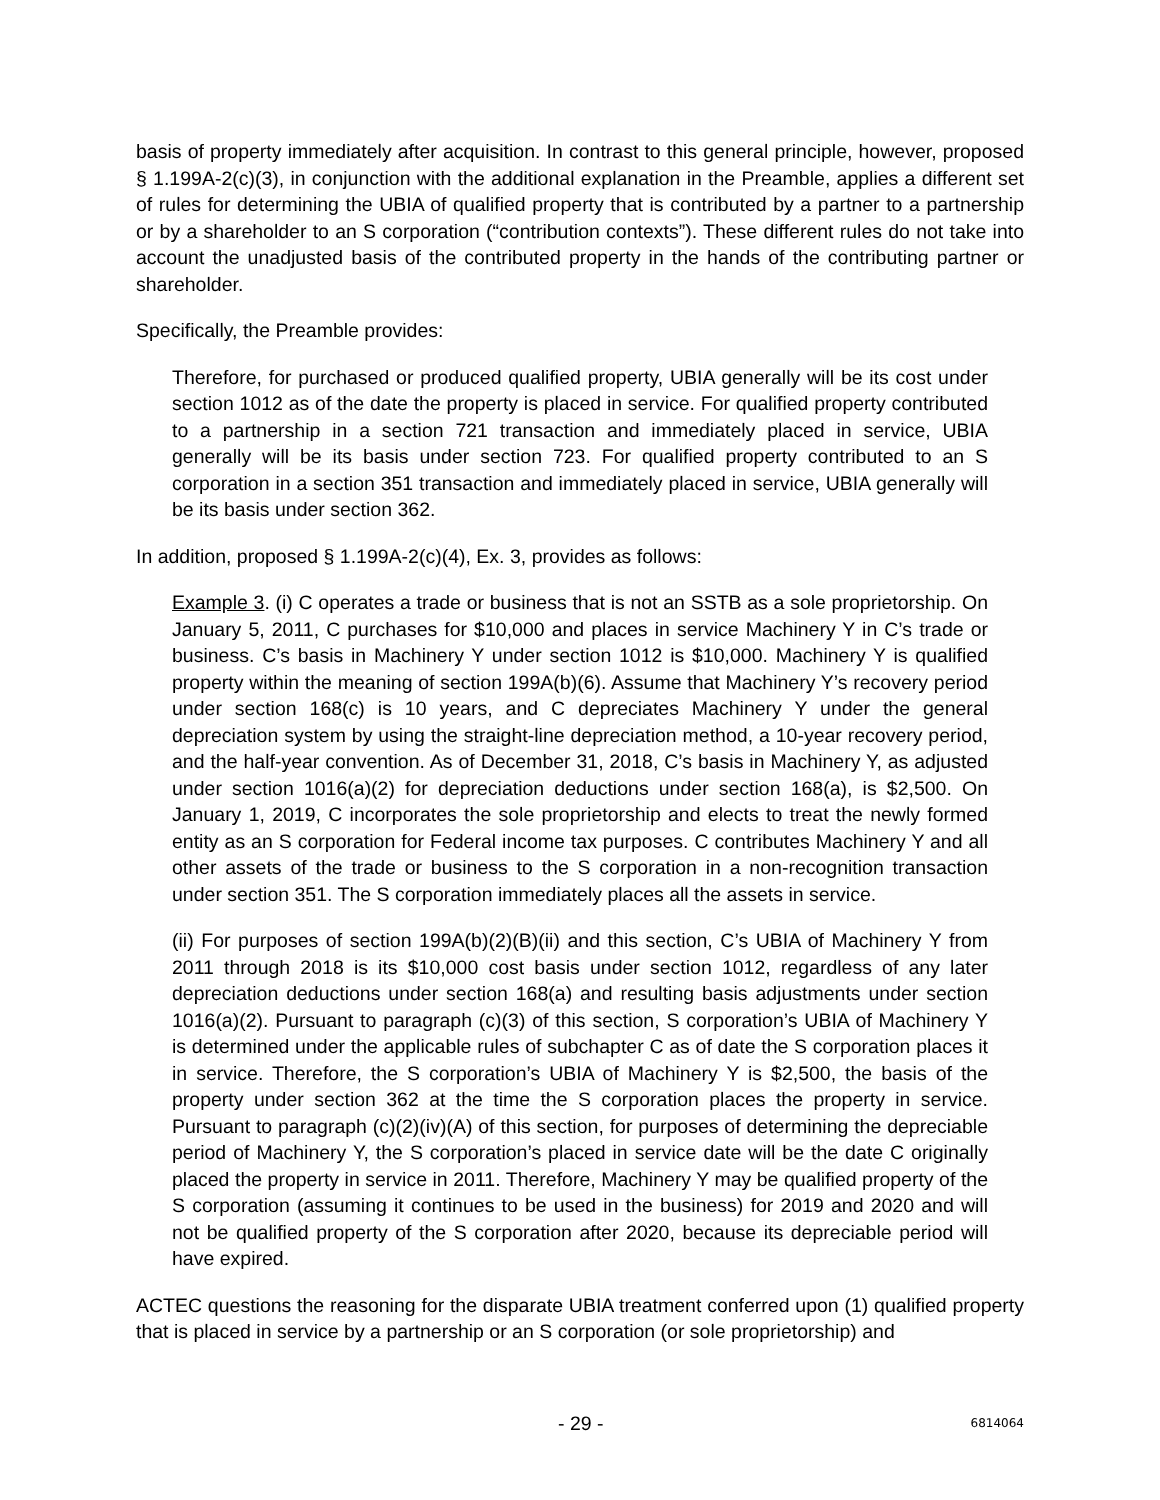basis of property immediately after acquisition. In contrast to this general principle, however, proposed § 1.199A-2(c)(3), in conjunction with the additional explanation in the Preamble, applies a different set of rules for determining the UBIA of qualified property that is contributed by a partner to a partnership or by a shareholder to an S corporation (“contribution contexts”). These different rules do not take into account the unadjusted basis of the contributed property in the hands of the contributing partner or shareholder.
Specifically, the Preamble provides:
Therefore, for purchased or produced qualified property, UBIA generally will be its cost under section 1012 as of the date the property is placed in service. For qualified property contributed to a partnership in a section 721 transaction and immediately placed in service, UBIA generally will be its basis under section 723. For qualified property contributed to an S corporation in a section 351 transaction and immediately placed in service, UBIA generally will be its basis under section 362.
In addition, proposed § 1.199A-2(c)(4), Ex. 3, provides as follows:
Example 3. (i) C operates a trade or business that is not an SSTB as a sole proprietorship. On January 5, 2011, C purchases for $10,000 and places in service Machinery Y in C’s trade or business. C’s basis in Machinery Y under section 1012 is $10,000. Machinery Y is qualified property within the meaning of section 199A(b)(6). Assume that Machinery Y’s recovery period under section 168(c) is 10 years, and C depreciates Machinery Y under the general depreciation system by using the straight-line depreciation method, a 10-year recovery period, and the half-year convention. As of December 31, 2018, C’s basis in Machinery Y, as adjusted under section 1016(a)(2) for depreciation deductions under section 168(a), is $2,500. On January 1, 2019, C incorporates the sole proprietorship and elects to treat the newly formed entity as an S corporation for Federal income tax purposes. C contributes Machinery Y and all other assets of the trade or business to the S corporation in a non-recognition transaction under section 351. The S corporation immediately places all the assets in service.
(ii) For purposes of section 199A(b)(2)(B)(ii) and this section, C’s UBIA of Machinery Y from 2011 through 2018 is its $10,000 cost basis under section 1012, regardless of any later depreciation deductions under section 168(a) and resulting basis adjustments under section 1016(a)(2). Pursuant to paragraph (c)(3) of this section, S corporation’s UBIA of Machinery Y is determined under the applicable rules of subchapter C as of date the S corporation places it in service. Therefore, the S corporation’s UBIA of Machinery Y is $2,500, the basis of the property under section 362 at the time the S corporation places the property in service. Pursuant to paragraph (c)(2)(iv)(A) of this section, for purposes of determining the depreciable period of Machinery Y, the S corporation’s placed in service date will be the date C originally placed the property in service in 2011. Therefore, Machinery Y may be qualified property of the S corporation (assuming it continues to be used in the business) for 2019 and 2020 and will not be qualified property of the S corporation after 2020, because its depreciable period will have expired.
ACTEC questions the reasoning for the disparate UBIA treatment conferred upon (1) qualified property that is placed in service by a partnership or an S corporation (or sole proprietorship) and
- 29 - 6814064